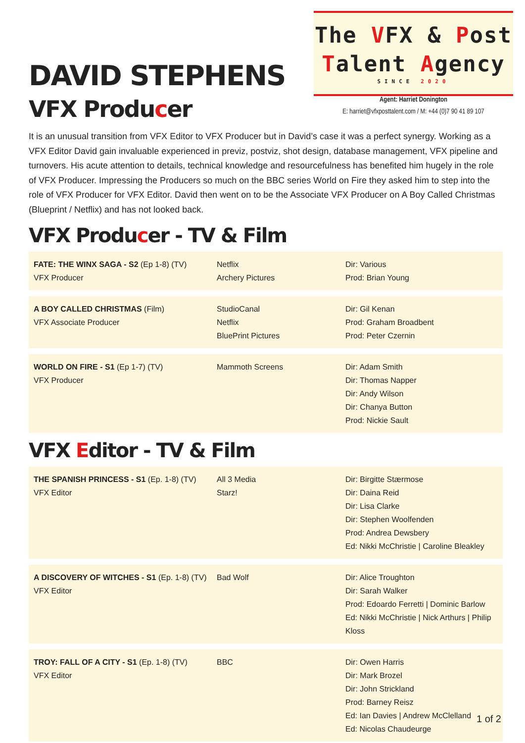The VFX & Post
Talent Agency
SINCE 2020
Agent: Harriet Donington
E: harriet@vfxposttalent.com / M: +44 (0)7 90 41 89 107
DAVID STEPHENS
VFX Producer
It is an unusual transition from VFX Editor to VFX Producer but in David’s case it was a perfect synergy. Working as a VFX Editor David gain invaluable experienced in previz, postviz, shot design, database management, VFX pipeline and turnovers. His acute attention to details, technical knowledge and resourcefulness has benefited him hugely in the role of VFX Producer. Impressing the Producers so much on the BBC series World on Fire they asked him to step into the role of VFX Producer for VFX Editor. David then went on to be the Associate VFX Producer on A Boy Called Christmas (Blueprint / Netflix) and has not looked back.
VFX Producer - TV & Film
| FATE: THE WINX SAGA - S2 (Ep 1-8) (TV) VFX Producer | Netflix Archery Pictures | Dir: Various Prod: Brian Young |
| A BOY CALLED CHRISTMAS (Film) VFX Associate Producer | StudioCanal Netflix BluePrint Pictures | Dir: Gil Kenan Prod: Graham Broadbent Prod: Peter Czernin |
| WORLD ON FIRE - S1 (Ep 1-7) (TV) VFX Producer | Mammoth Screens | Dir: Adam Smith Dir: Thomas Napper Dir: Andy Wilson Dir: Chanya Button Prod: Nickie Sault |
VFX Editor - TV & Film
| THE SPANISH PRINCESS - S1 (Ep. 1-8) (TV) VFX Editor | All 3 Media Starz! | Dir: Birgitte Stærmose Dir: Daina Reid Dir: Lisa Clarke Dir: Stephen Woolfenden Prod: Andrea Dewsbery Ed: Nikki McChristie / Caroline Bleakley |
| A DISCOVERY OF WITCHES - S1 (Ep. 1-8) (TV) VFX Editor | Bad Wolf | Dir: Alice Troughton Dir: Sarah Walker Prod: Edoardo Ferretti / Dominic Barlow Ed: Nikki McChristie / Nick Arthurs / Philip Kloss |
| TROY: FALL OF A CITY - S1 (Ep. 1-8) (TV) VFX Editor | BBC | Dir: Owen Harris Dir: Mark Brozel Dir: John Strickland Prod: Barney Reisz Ed: Ian Davies / Andrew McClelland Ed: Nicolas Chaudeurge |
1 of 2